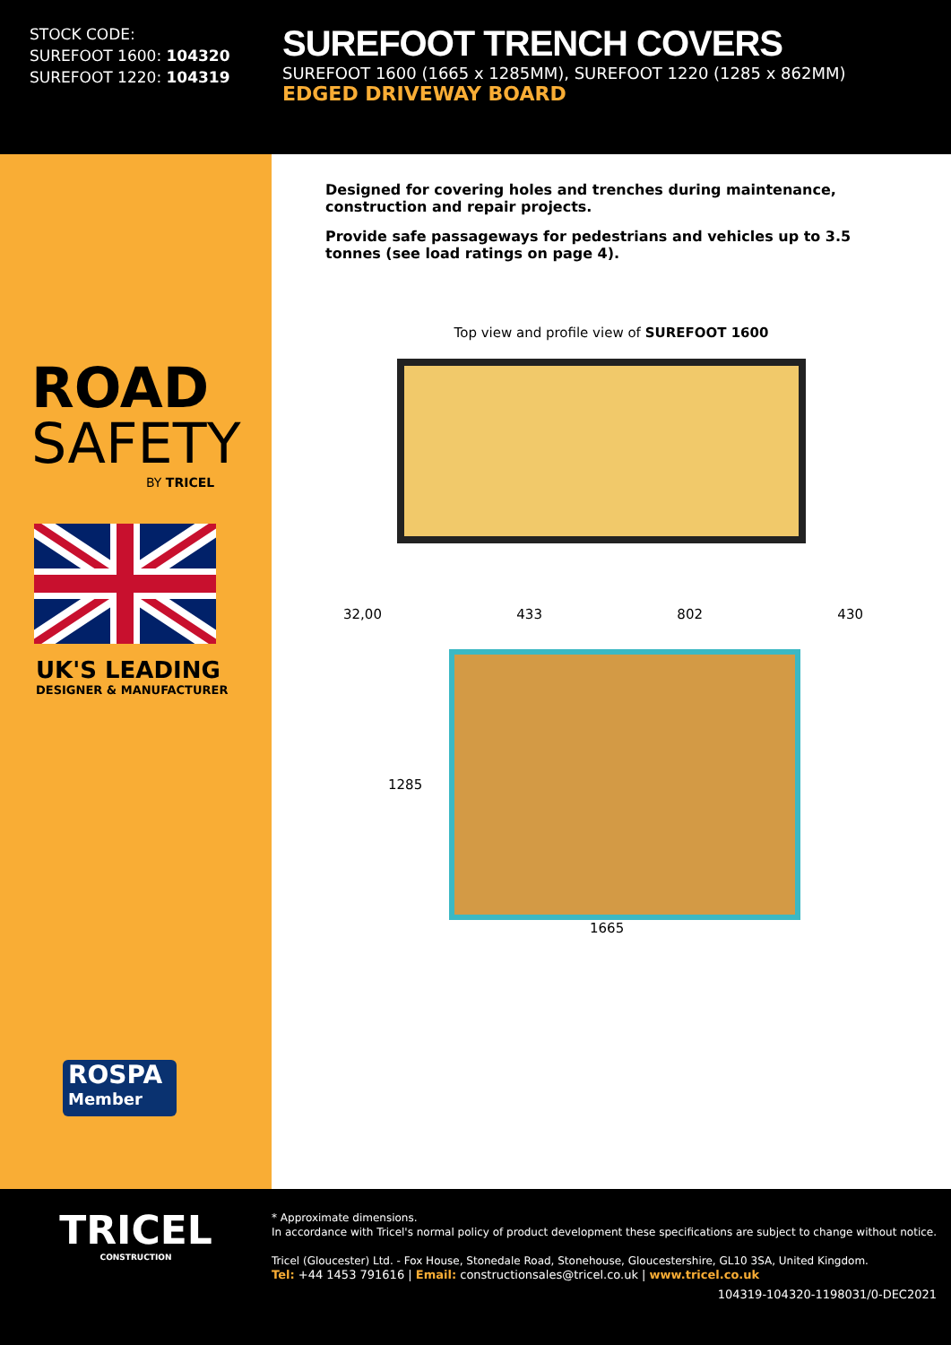STOCK CODE:
SUREFOOT 1600: 104320
SUREFOOT 1220: 104319
SUREFOOT TRENCH COVERS
SUREFOOT 1600 (1665 x 1285MM), SUREFOOT 1220 (1285 x 862MM)
EDGED DRIVEWAY BOARD
ROAD
SAFETY
BY TRICEL
UK'S LEADING
DESIGNER & MANUFACTURER
ROSPA
Member
Designed for covering holes and trenches during maintenance, construction and repair projects.
Provide safe passageways for pedestrians and vehicles up to 3.5 tonnes (see load ratings on page 4).
Top view and profile view of SUREFOOT 1600
32,00 433 802 430
1285
1665
TRICEL
CONSTRUCTION
* Approximate dimensions.
In accordance with Tricel's normal policy of product development these specifications are subject to change without notice.
Tricel (Gloucester) Ltd. - Fox House, Stonedale Road, Stonehouse, Gloucestershire, GL10 3SA, United Kingdom.
Tel: +44 1453 791616 | Email: constructionsales@tricel.co.uk | www.tricel.co.uk
104319-104320-1198031/0-DEC2021